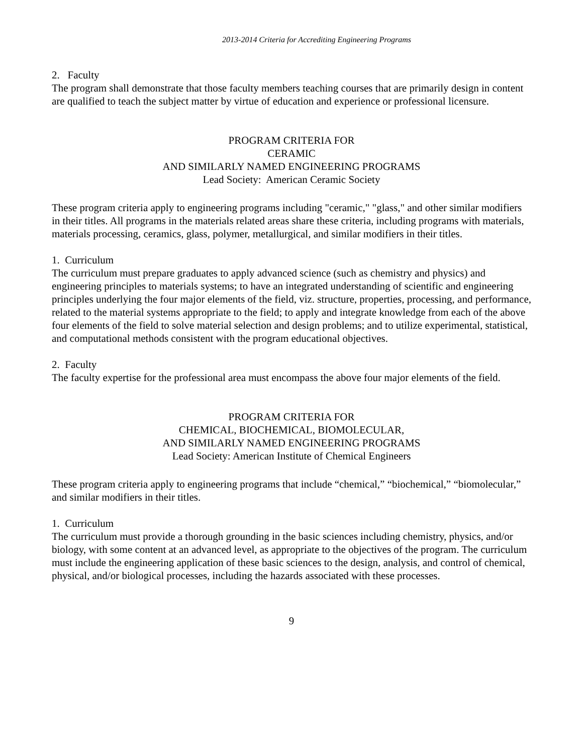2013-2014 Criteria for Accrediting Engineering Programs
2. Faculty
The program shall demonstrate that those faculty members teaching courses that are primarily design in content are qualified to teach the subject matter by virtue of education and experience or professional licensure.
PROGRAM CRITERIA FOR
CERAMIC
AND SIMILARLY NAMED ENGINEERING PROGRAMS
Lead Society: American Ceramic Society
These program criteria apply to engineering programs including "ceramic," "glass," and other similar modifiers in their titles. All programs in the materials related areas share these criteria, including programs with materials, materials processing, ceramics, glass, polymer, metallurgical, and similar modifiers in their titles.
1. Curriculum
The curriculum must prepare graduates to apply advanced science (such as chemistry and physics) and engineering principles to materials systems; to have an integrated understanding of scientific and engineering principles underlying the four major elements of the field, viz. structure, properties, processing, and performance, related to the material systems appropriate to the field; to apply and integrate knowledge from each of the above four elements of the field to solve material selection and design problems; and to utilize experimental, statistical, and computational methods consistent with the program educational objectives.
2. Faculty
The faculty expertise for the professional area must encompass the above four major elements of the field.
PROGRAM CRITERIA FOR
CHEMICAL, BIOCHEMICAL, BIOMOLECULAR,
AND SIMILARLY NAMED ENGINEERING PROGRAMS
Lead Society: American Institute of Chemical Engineers
These program criteria apply to engineering programs that include “chemical,” “biochemical,” “biomolecular,” and similar modifiers in their titles.
1. Curriculum
The curriculum must provide a thorough grounding in the basic sciences including chemistry, physics, and/or biology, with some content at an advanced level, as appropriate to the objectives of the program. The curriculum must include the engineering application of these basic sciences to the design, analysis, and control of chemical, physical, and/or biological processes, including the hazards associated with these processes.
9